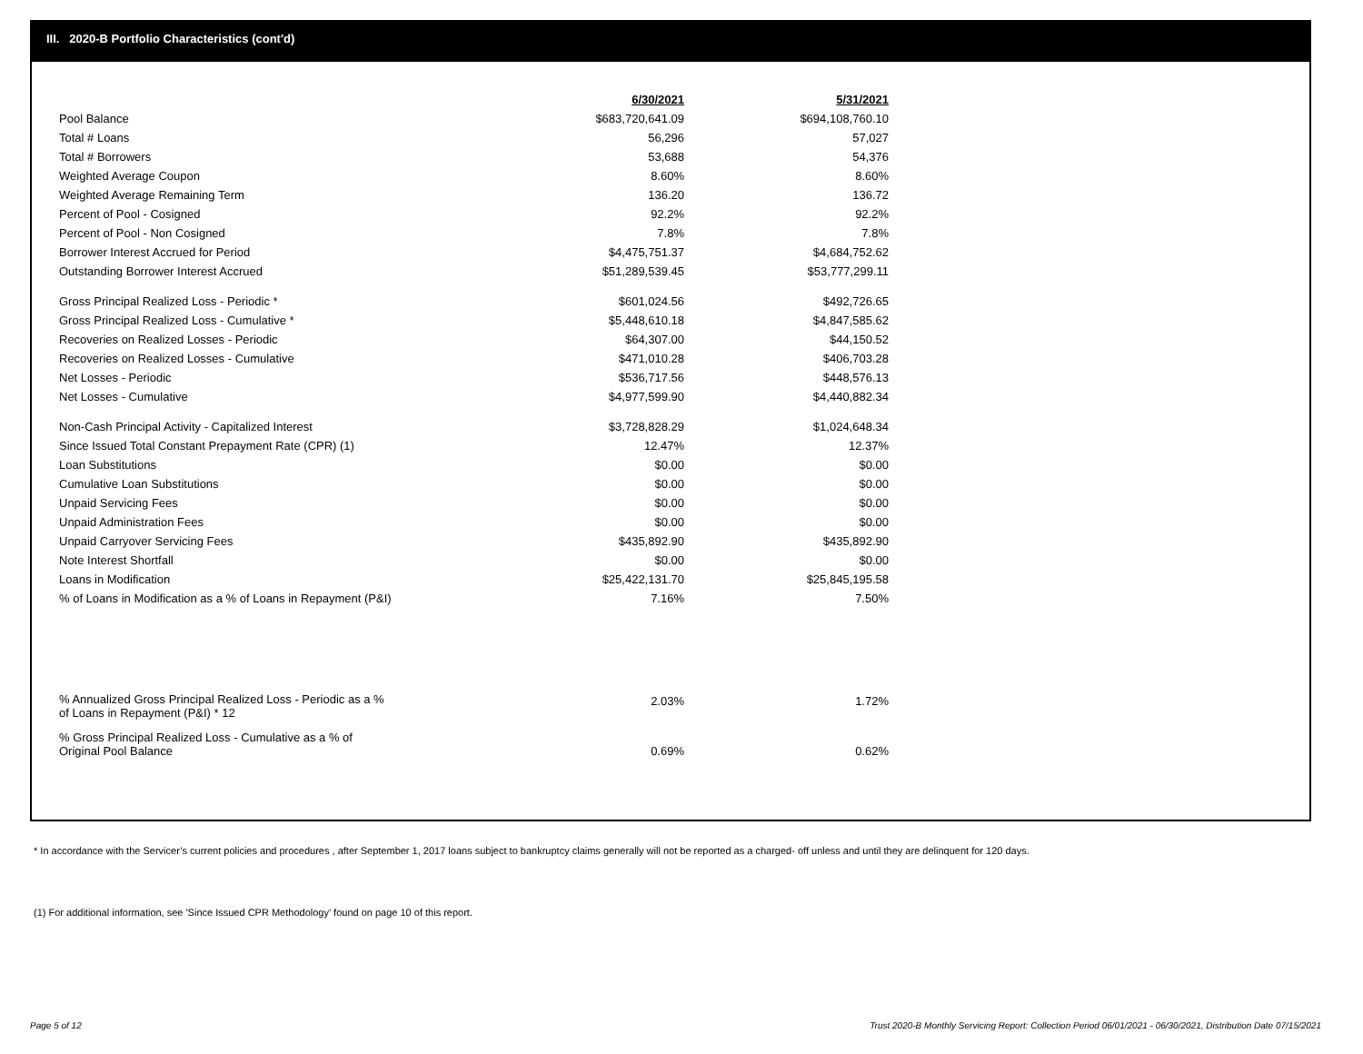III. 2020-B Portfolio Characteristics (cont'd)
| | 6/30/2021 | 5/31/2021 |
| --- | --- | --- |
| Pool Balance | $683,720,641.09 | $694,108,760.10 |
| Total # Loans | 56,296 | 57,027 |
| Total # Borrowers | 53,688 | 54,376 |
| Weighted Average Coupon | 8.60% | 8.60% |
| Weighted Average Remaining Term | 136.20 | 136.72 |
| Percent of Pool - Cosigned | 92.2% | 92.2% |
| Percent of Pool - Non Cosigned | 7.8% | 7.8% |
| Borrower Interest Accrued for Period | $4,475,751.37 | $4,684,752.62 |
| Outstanding Borrower Interest Accrued | $51,289,539.45 | $53,777,299.11 |
| Gross Principal Realized Loss - Periodic * | $601,024.56 | $492,726.65 |
| Gross Principal Realized Loss - Cumulative * | $5,448,610.18 | $4,847,585.62 |
| Recoveries on Realized Losses - Periodic | $64,307.00 | $44,150.52 |
| Recoveries on Realized Losses - Cumulative | $471,010.28 | $406,703.28 |
| Net Losses - Periodic | $536,717.56 | $448,576.13 |
| Net Losses - Cumulative | $4,977,599.90 | $4,440,882.34 |
| Non-Cash Principal Activity - Capitalized Interest | $3,728,828.29 | $1,024,648.34 |
| Since Issued Total Constant Prepayment Rate (CPR) (1) | 12.47% | 12.37% |
| Loan Substitutions | $0.00 | $0.00 |
| Cumulative Loan Substitutions | $0.00 | $0.00 |
| Unpaid Servicing Fees | $0.00 | $0.00 |
| Unpaid Administration Fees | $0.00 | $0.00 |
| Unpaid Carryover Servicing Fees | $435,892.90 | $435,892.90 |
| Note Interest Shortfall | $0.00 | $0.00 |
| Loans in Modification | $25,422,131.70 | $25,845,195.58 |
| % of Loans in Modification as a % of Loans in Repayment (P&I) | 7.16% | 7.50% |
| % Annualized Gross Principal Realized Loss - Periodic as a % of Loans in Repayment (P&I) * 12 | 2.03% | 1.72% |
| % Gross Principal Realized Loss - Cumulative as a % of Original Pool Balance | 0.69% | 0.62% |
* In accordance with the Servicer’s current policies and procedures , after September 1, 2017 loans subject to bankruptcy claims generally will not be reported as a charged- off unless and until they are delinquent for 120 days.
(1) For additional information, see 'Since Issued CPR Methodology' found on page 10 of this report.
Page 5 of 12
Trust 2020-B Monthly Servicing Report: Collection Period 06/01/2021 - 06/30/2021, Distribution Date 07/15/2021